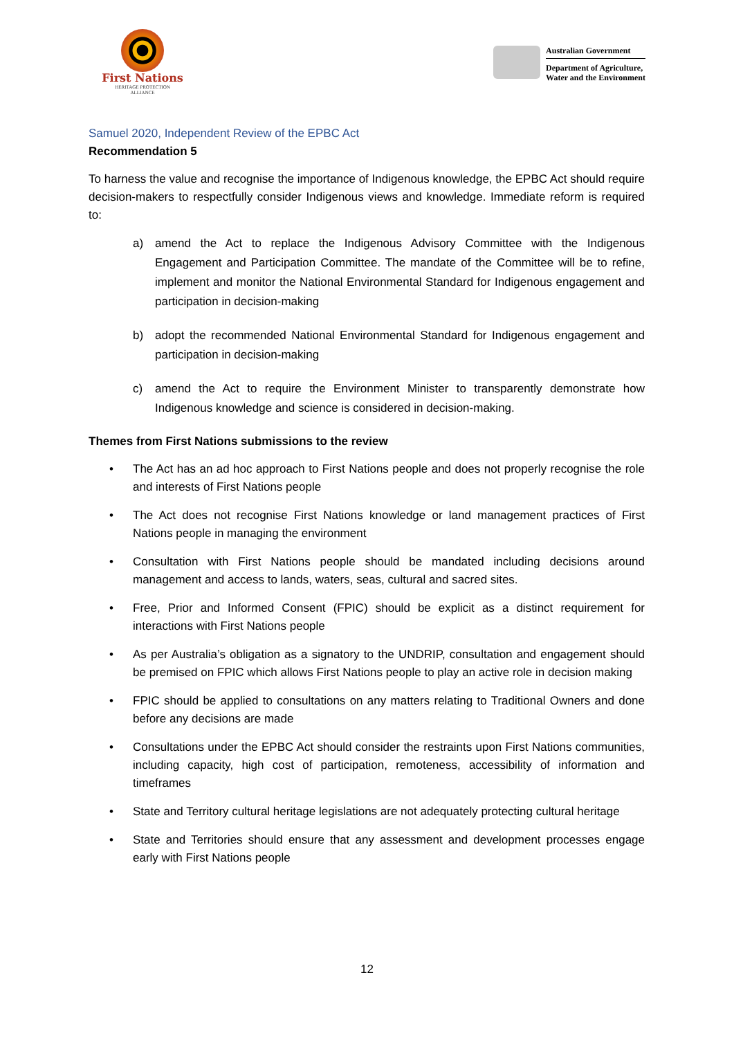First Nations
HERITAGE PROTECTION
ALLIANCE
Australian Government
Department of Agriculture,
Water and the Environment
Samuel 2020, Independent Review of the EPBC Act
Recommendation 5
To harness the value and recognise the importance of Indigenous knowledge, the EPBC Act should require decision-makers to respectfully consider Indigenous views and knowledge. Immediate reform is required to:
a) amend the Act to replace the Indigenous Advisory Committee with the Indigenous Engagement and Participation Committee. The mandate of the Committee will be to refine, implement and monitor the National Environmental Standard for Indigenous engagement and participation in decision-making
b) adopt the recommended National Environmental Standard for Indigenous engagement and participation in decision-making
c) amend the Act to require the Environment Minister to transparently demonstrate how Indigenous knowledge and science is considered in decision-making.
Themes from First Nations submissions to the review
• The Act has an ad hoc approach to First Nations people and does not properly recognise the role and interests of First Nations people
• The Act does not recognise First Nations knowledge or land management practices of First Nations people in managing the environment
• Consultation with First Nations people should be mandated including decisions around management and access to lands, waters, seas, cultural and sacred sites.
• Free, Prior and Informed Consent (FPIC) should be explicit as a distinct requirement for interactions with First Nations people
• As per Australia’s obligation as a signatory to the UNDRIP, consultation and engagement should be premised on FPIC which allows First Nations people to play an active role in decision making
• FPIC should be applied to consultations on any matters relating to Traditional Owners and done before any decisions are made
• Consultations under the EPBC Act should consider the restraints upon First Nations communities, including capacity, high cost of participation, remoteness, accessibility of information and timeframes
• State and Territory cultural heritage legislations are not adequately protecting cultural heritage
• State and Territories should ensure that any assessment and development processes engage early with First Nations people
12